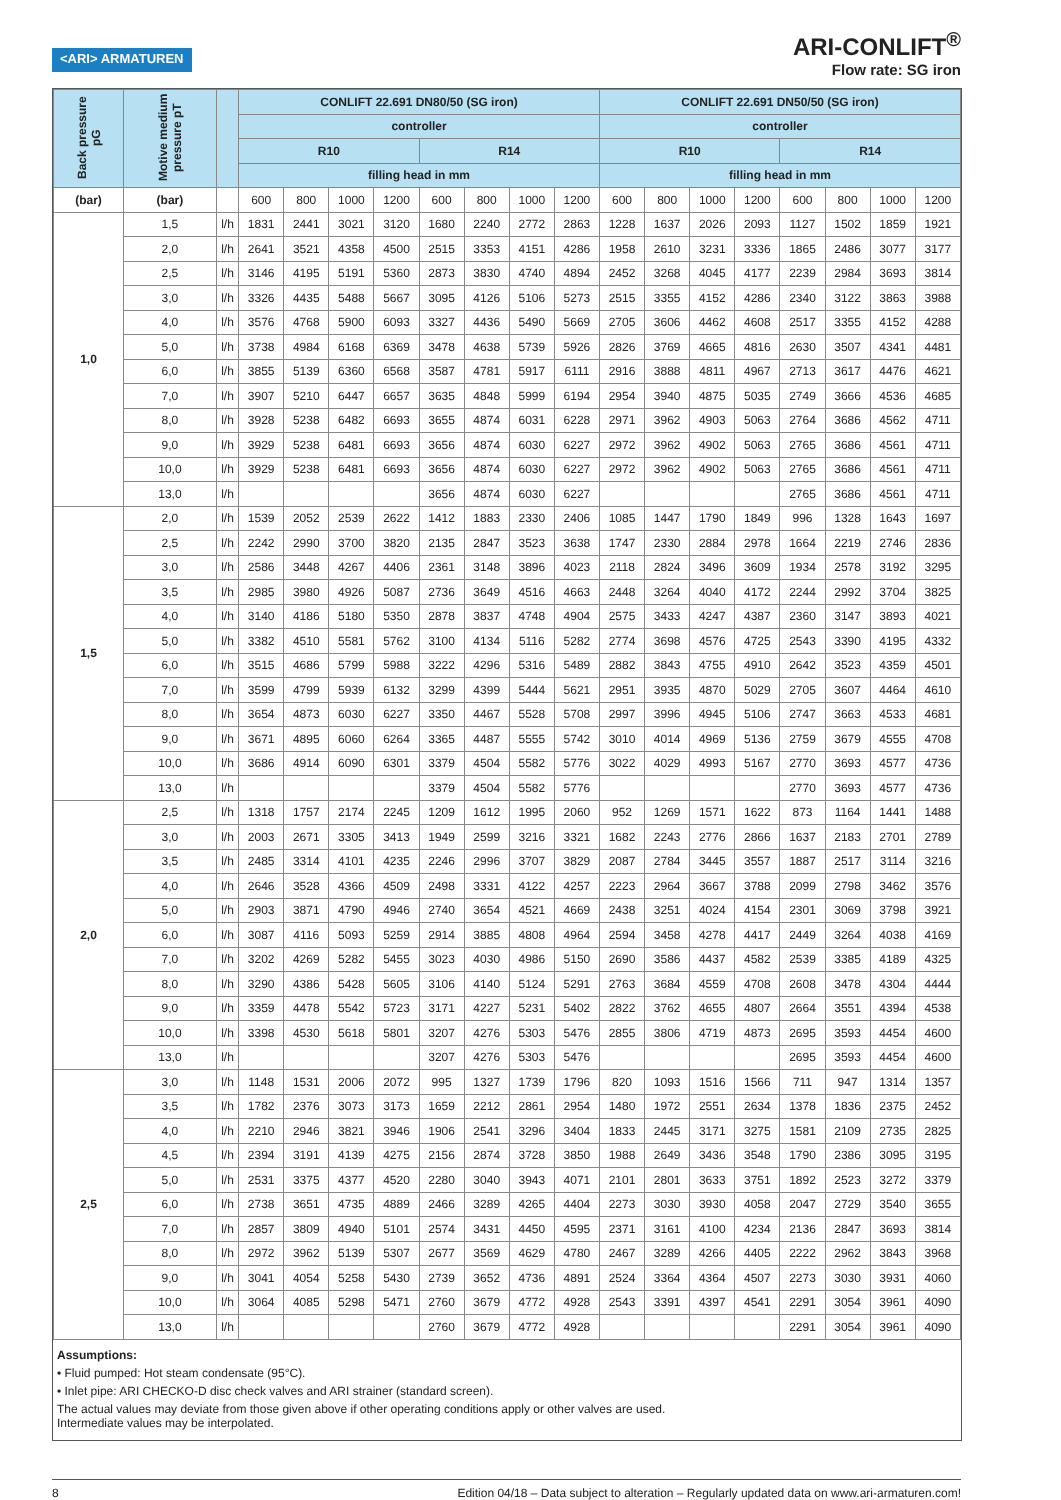<ARI> ARMATUREN
ARI-CONLIFT<sup>®</sup>
Flow rate: SG iron
| Back pressure pG | Motive medium pressure pT | | CONLIFT 22.691 DN80/50 (SG iron) | | | | | | | | CONLIFT 22.691 DN50/50 (SG iron) | | | | | | | |
| --- | --- | --- | --- | --- | --- | --- | --- | --- | --- | --- | --- | --- | --- | --- | --- | --- | --- | --- |
| | | | controller | | | | | | | | controller | | | | | | | |
| | | | R10 | | | | R14 | | | | R10 | | | | R14 | | | |
| | | | filling head in mm | | | | | | | | filling head in mm | | | | | | | |
| (bar) | (bar) | | 600 | 800 | 1000 | 1200 | 600 | 800 | 1000 | 1200 | 600 | 800 | 1000 | 1200 | 600 | 800 | 1000 | 1200 |
| 1,0 | 1,5 | l/h | 1831 | 2441 | 3021 | 3120 | 1680 | 2240 | 2772 | 2863 | 1228 | 1637 | 2026 | 2093 | 1127 | 1502 | 1859 | 1921 |
| | 2,0 | l/h | 2641 | 3521 | 4358 | 4500 | 2515 | 3353 | 4151 | 4286 | 1958 | 2610 | 3231 | 3336 | 1865 | 2486 | 3077 | 3177 |
| | 2,5 | l/h | 3146 | 4195 | 5191 | 5360 | 2873 | 3830 | 4740 | 4894 | 2452 | 3268 | 4045 | 4177 | 2239 | 2984 | 3693 | 3814 |
| | 3,0 | l/h | 3326 | 4435 | 5488 | 5667 | 3095 | 4126 | 5106 | 5273 | 2515 | 3355 | 4152 | 4286 | 2340 | 3122 | 3863 | 3988 |
| | 4,0 | l/h | 3576 | 4768 | 5900 | 6093 | 3327 | 4436 | 5490 | 5669 | 2705 | 3606 | 4462 | 4608 | 2517 | 3355 | 4152 | 4288 |
| | 5,0 | l/h | 3738 | 4984 | 6168 | 6369 | 3478 | 4638 | 5739 | 5926 | 2826 | 3769 | 4665 | 4816 | 2630 | 3507 | 4341 | 4481 |
| | 6,0 | l/h | 3855 | 5139 | 6360 | 6568 | 3587 | 4781 | 5917 | 6111 | 2916 | 3888 | 4811 | 4967 | 2713 | 3617 | 4476 | 4621 |
| | 7,0 | l/h | 3907 | 5210 | 6447 | 6657 | 3635 | 4848 | 5999 | 6194 | 2954 | 3940 | 4875 | 5035 | 2749 | 3666 | 4536 | 4685 |
| | 8,0 | l/h | 3928 | 5238 | 6482 | 6693 | 3655 | 4874 | 6031 | 6228 | 2971 | 3962 | 4903 | 5063 | 2764 | 3686 | 4562 | 4711 |
| | 9,0 | l/h | 3929 | 5238 | 6481 | 6693 | 3656 | 4874 | 6030 | 6227 | 2972 | 3962 | 4902 | 5063 | 2765 | 3686 | 4561 | 4711 |
| | 10,0 | l/h | 3929 | 5238 | 6481 | 6693 | 3656 | 4874 | 6030 | 6227 | 2972 | 3962 | 4902 | 5063 | 2765 | 3686 | 4561 | 4711 |
| | 13,0 | l/h | | | | | 3656 | 4874 | 6030 | 6227 | | | | | 2765 | 3686 | 4561 | 4711 |
| 1,5 | 2,0 | l/h | 1539 | 2052 | 2539 | 2622 | 1412 | 1883 | 2330 | 2406 | 1085 | 1447 | 1790 | 1849 | 996 | 1328 | 1643 | 1697 |
| | 2,5 | l/h | 2242 | 2990 | 3700 | 3820 | 2135 | 2847 | 3523 | 3638 | 1747 | 2330 | 2884 | 2978 | 1664 | 2219 | 2746 | 2836 |
| | 3,0 | l/h | 2586 | 3448 | 4267 | 4406 | 2361 | 3148 | 3896 | 4023 | 2118 | 2824 | 3496 | 3609 | 1934 | 2578 | 3192 | 3295 |
| | 3,5 | l/h | 2985 | 3980 | 4926 | 5087 | 2736 | 3649 | 4516 | 4663 | 2448 | 3264 | 4040 | 4172 | 2244 | 2992 | 3704 | 3825 |
| | 4,0 | l/h | 3140 | 4186 | 5180 | 5350 | 2878 | 3837 | 4748 | 4904 | 2575 | 3433 | 4247 | 4387 | 2360 | 3147 | 3893 | 4021 |
| | 5,0 | l/h | 3382 | 4510 | 5581 | 5762 | 3100 | 4134 | 5116 | 5282 | 2774 | 3698 | 4576 | 4725 | 2543 | 3390 | 4195 | 4332 |
| | 6,0 | l/h | 3515 | 4686 | 5799 | 5988 | 3222 | 4296 | 5316 | 5489 | 2882 | 3843 | 4755 | 4910 | 2642 | 3523 | 4359 | 4501 |
| | 7,0 | l/h | 3599 | 4799 | 5939 | 6132 | 3299 | 4399 | 5444 | 5621 | 2951 | 3935 | 4870 | 5029 | 2705 | 3607 | 4464 | 4610 |
| | 8,0 | l/h | 3654 | 4873 | 6030 | 6227 | 3350 | 4467 | 5528 | 5708 | 2997 | 3996 | 4945 | 5106 | 2747 | 3663 | 4533 | 4681 |
| | 9,0 | l/h | 3671 | 4895 | 6060 | 6264 | 3365 | 4487 | 5555 | 5742 | 3010 | 4014 | 4969 | 5136 | 2759 | 3679 | 4555 | 4708 |
| | 10,0 | l/h | 3686 | 4914 | 6090 | 6301 | 3379 | 4504 | 5582 | 5776 | 3022 | 4029 | 4993 | 5167 | 2770 | 3693 | 4577 | 4736 |
| | 13,0 | l/h | | | | | 3379 | 4504 | 5582 | 5776 | | | | | 2770 | 3693 | 4577 | 4736 |
| 2,0 | 2,5 | l/h | 1318 | 1757 | 2174 | 2245 | 1209 | 1612 | 1995 | 2060 | 952 | 1269 | 1571 | 1622 | 873 | 1164 | 1441 | 1488 |
| | 3,0 | l/h | 2003 | 2671 | 3305 | 3413 | 1949 | 2599 | 3216 | 3321 | 1682 | 2243 | 2776 | 2866 | 1637 | 2183 | 2701 | 2789 |
| | 3,5 | l/h | 2485 | 3314 | 4101 | 4235 | 2246 | 2996 | 3707 | 3829 | 2087 | 2784 | 3445 | 3557 | 1887 | 2517 | 3114 | 3216 |
| | 4,0 | l/h | 2646 | 3528 | 4366 | 4509 | 2498 | 3331 | 4122 | 4257 | 2223 | 2964 | 3667 | 3788 | 2099 | 2798 | 3462 | 3576 |
| | 5,0 | l/h | 2903 | 3871 | 4790 | 4946 | 2740 | 3654 | 4521 | 4669 | 2438 | 3251 | 4024 | 4154 | 2301 | 3069 | 3798 | 3921 |
| | 6,0 | l/h | 3087 | 4116 | 5093 | 5259 | 2914 | 3885 | 4808 | 4964 | 2594 | 3458 | 4278 | 4417 | 2449 | 3264 | 4038 | 4169 |
| | 7,0 | l/h | 3202 | 4269 | 5282 | 5455 | 3023 | 4030 | 4986 | 5150 | 2690 | 3586 | 4437 | 4582 | 2539 | 3385 | 4189 | 4325 |
| | 8,0 | l/h | 3290 | 4386 | 5428 | 5605 | 3106 | 4140 | 5124 | 5291 | 2763 | 3684 | 4559 | 4708 | 2608 | 3478 | 4304 | 4444 |
| | 9,0 | l/h | 3359 | 4478 | 5542 | 5723 | 3171 | 4227 | 5231 | 5402 | 2822 | 3762 | 4655 | 4807 | 2664 | 3551 | 4394 | 4538 |
| | 10,0 | l/h | 3398 | 4530 | 5618 | 5801 | 3207 | 4276 | 5303 | 5476 | 2855 | 3806 | 4719 | 4873 | 2695 | 3593 | 4454 | 4600 |
| | 13,0 | l/h | | | | | 3207 | 4276 | 5303 | 5476 | | | | | 2695 | 3593 | 4454 | 4600 |
| 2,5 | 3,0 | l/h | 1148 | 1531 | 2006 | 2072 | 995 | 1327 | 1739 | 1796 | 820 | 1093 | 1516 | 1566 | 711 | 947 | 1314 | 1357 |
| | 3,5 | l/h | 1782 | 2376 | 3073 | 3173 | 1659 | 2212 | 2861 | 2954 | 1480 | 1972 | 2551 | 2634 | 1378 | 1836 | 2375 | 2452 |
| | 4,0 | l/h | 2210 | 2946 | 3821 | 3946 | 1906 | 2541 | 3296 | 3404 | 1833 | 2445 | 3171 | 3275 | 1581 | 2109 | 2735 | 2825 |
| | 4,5 | l/h | 2394 | 3191 | 4139 | 4275 | 2156 | 2874 | 3728 | 3850 | 1988 | 2649 | 3436 | 3548 | 1790 | 2386 | 3095 | 3195 |
| | 5,0 | l/h | 2531 | 3375 | 4377 | 4520 | 2280 | 3040 | 3943 | 4071 | 2101 | 2801 | 3633 | 3751 | 1892 | 2523 | 3272 | 3379 |
| | 6,0 | l/h | 2738 | 3651 | 4735 | 4889 | 2466 | 3289 | 4265 | 4404 | 2273 | 3030 | 3930 | 4058 | 2047 | 2729 | 3540 | 3655 |
| | 7,0 | l/h | 2857 | 3809 | 4940 | 5101 | 2574 | 3431 | 4450 | 4595 | 2371 | 3161 | 4100 | 4234 | 2136 | 2847 | 3693 | 3814 |
| | 8,0 | l/h | 2972 | 3962 | 5139 | 5307 | 2677 | 3569 | 4629 | 4780 | 2467 | 3289 | 4266 | 4405 | 2222 | 2962 | 3843 | 3968 |
| | 9,0 | l/h | 3041 | 4054 | 5258 | 5430 | 2739 | 3652 | 4736 | 4891 | 2524 | 3364 | 4364 | 4507 | 2273 | 3030 | 3931 | 4060 |
| | 10,0 | l/h | 3064 | 4085 | 5298 | 5471 | 2760 | 3679 | 4772 | 4928 | 2543 | 3391 | 4397 | 4541 | 2291 | 3054 | 3961 | 4090 |
| | 13,0 | l/h | | | | | 2760 | 3679 | 4772 | 4928 | | | | | 2291 | 3054 | 3961 | 4090 |
Assumptions:
• Fluid pumped: Hot steam condensate (95°C).
• Inlet pipe: ARI CHECKO-D disc check valves and ARI strainer (standard screen).
The actual values may deviate from those given above if other operating conditions apply or other valves are used.
Intermediate values may be interpolated.
8 Edition 04/18 – Data subject to alteration – Regularly updated data on www.ari-armaturen.com!